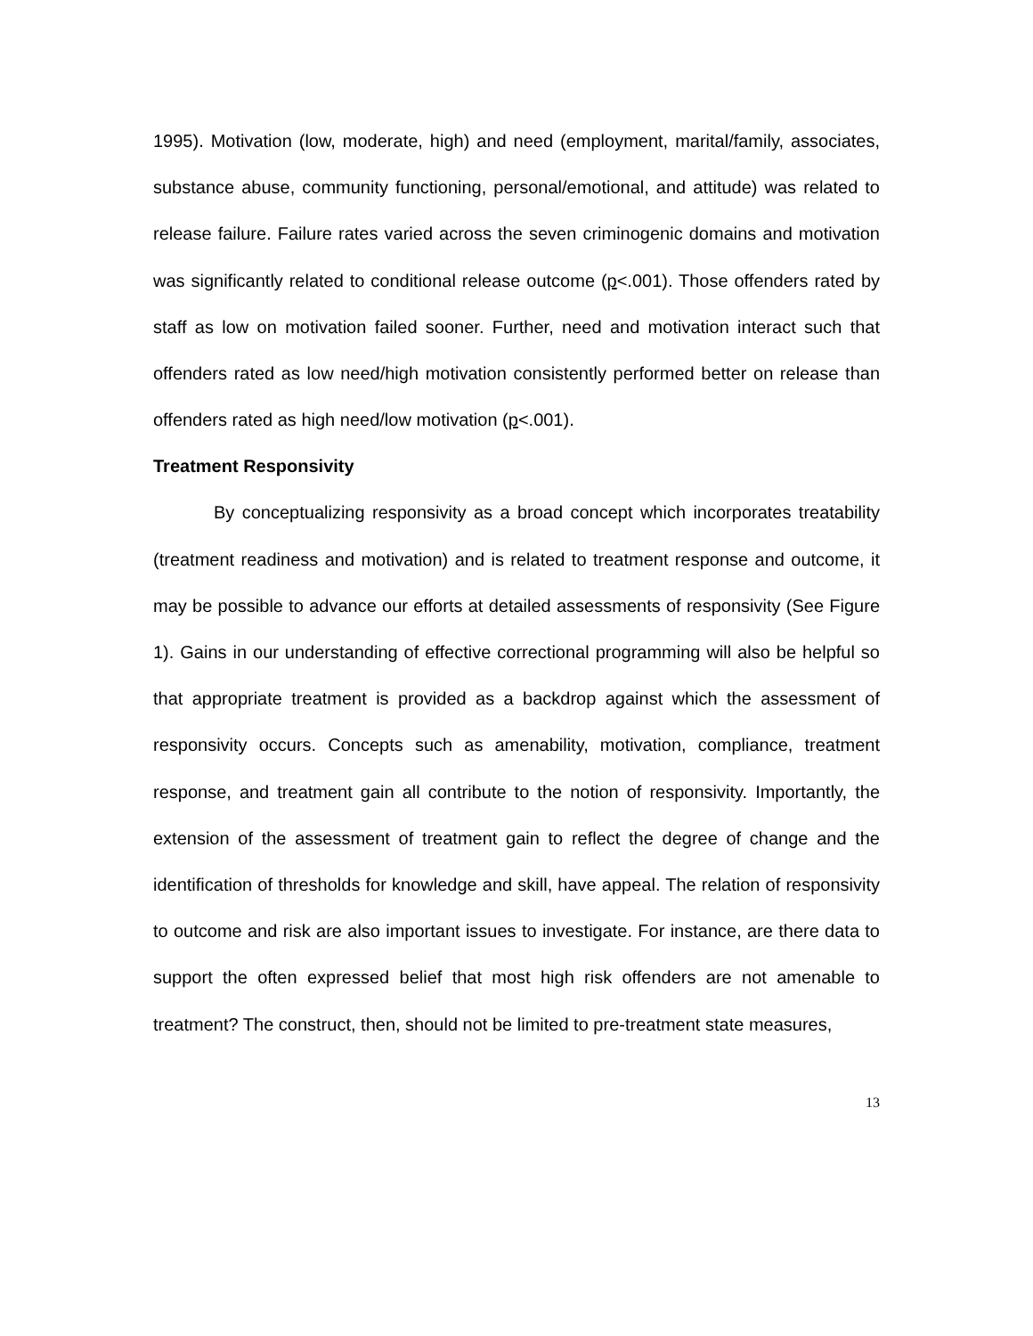1995). Motivation (low, moderate, high) and need (employment, marital/family, associates, substance abuse, community functioning, personal/emotional, and attitude) was related to release failure. Failure rates varied across the seven criminogenic domains and motivation was significantly related to conditional release outcome (p<.001). Those offenders rated by staff as low on motivation failed sooner. Further, need and motivation interact such that offenders rated as low need/high motivation consistently performed better on release than offenders rated as high need/low motivation (p<.001).
Treatment Responsivity
By conceptualizing responsivity as a broad concept which incorporates treatability (treatment readiness and motivation) and is related to treatment response and outcome, it may be possible to advance our efforts at detailed assessments of responsivity (See Figure 1). Gains in our understanding of effective correctional programming will also be helpful so that appropriate treatment is provided as a backdrop against which the assessment of responsivity occurs. Concepts such as amenability, motivation, compliance, treatment response, and treatment gain all contribute to the notion of responsivity. Importantly, the extension of the assessment of treatment gain to reflect the degree of change and the identification of thresholds for knowledge and skill, have appeal. The relation of responsivity to outcome and risk are also important issues to investigate. For instance, are there data to support the often expressed belief that most high risk offenders are not amenable to treatment? The construct, then, should not be limited to pre-treatment state measures,
13